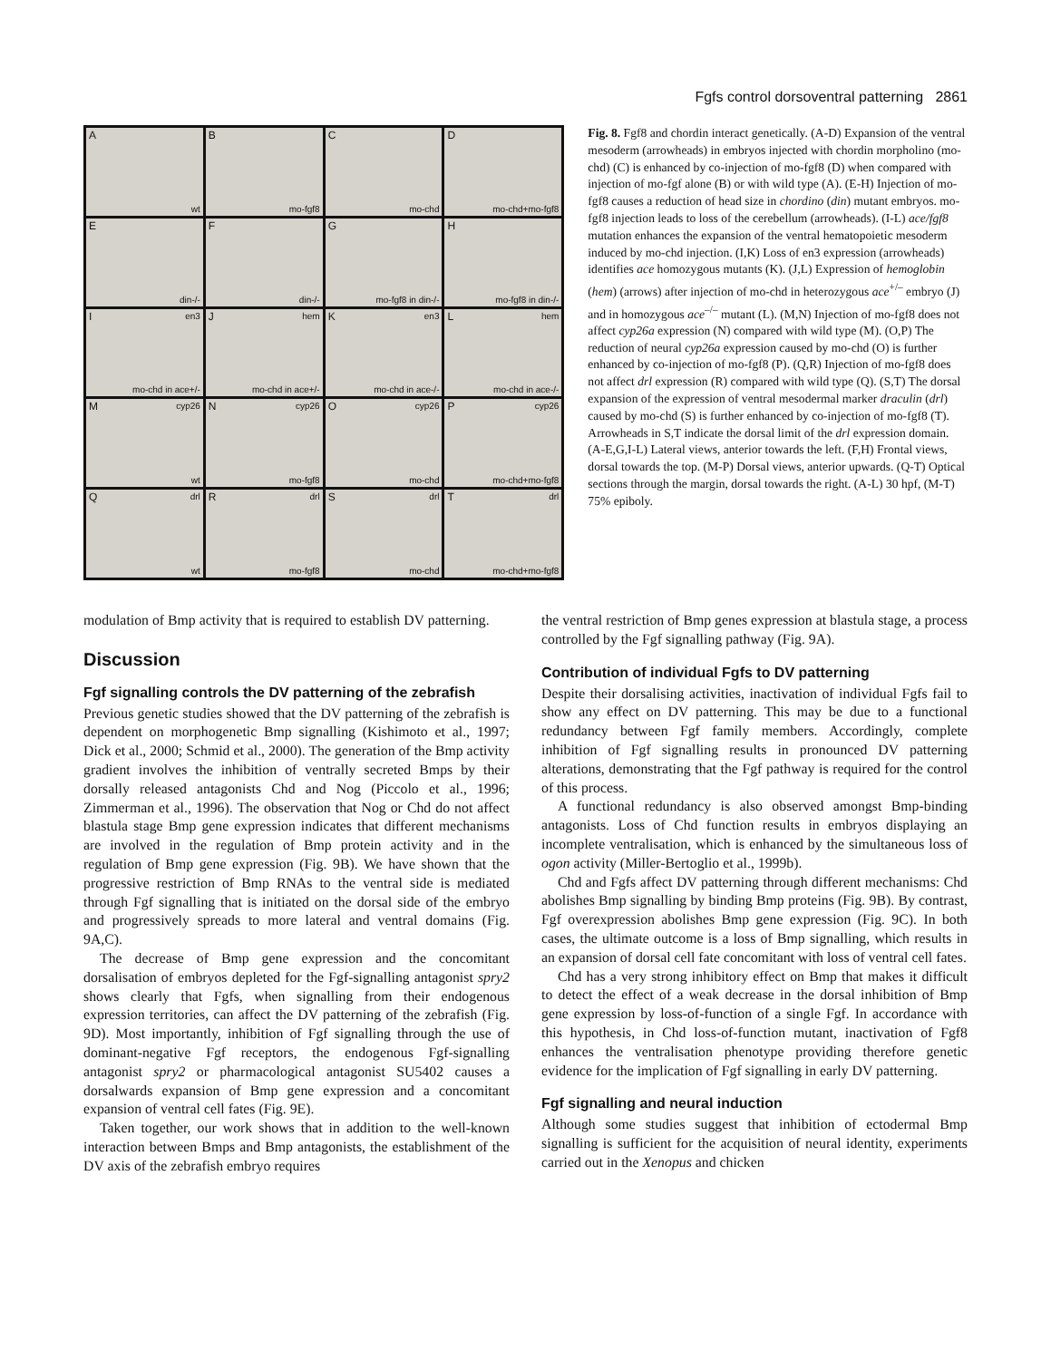Fgfs control dorsoventral patterning 2861
A
wt
B
mo-fgf8
C
mo-chd
D
mo-chd+mo-fgf8
E
din-/-
F
din-/-
G
mo-fgf8 in din-/-
H
mo-fgf8 in din-/-
I en3
mo-chd in ace+/-
J hem
mo-chd in ace+/-
K en3
mo-chd in ace-/-
L hem
mo-chd in ace-/-
M cyp26
wt
N cyp26
mo-fgf8
O cyp26
mo-chd
P cyp26
mo-chd+mo-fgf8
Q drl
wt
R drl
mo-fgf8
S drl
mo-chd
T drl
mo-chd+mo-fgf8
Fig. 8. Fgf8 and chordin interact genetically. (A-D) Expansion of the ventral mesoderm (arrowheads) in embryos injected with chordin morpholino (mo-chd) (C) is enhanced by co-injection of mo-fgf8 (D) when compared with injection of mo-fgf alone (B) or with wild type (A). (E-H) Injection of mo-fgf8 causes a reduction of head size in chordino (din) mutant embryos. mo-fgf8 injection leads to loss of the cerebellum (arrowheads). (I-L) ace/fgf8 mutation enhances the expansion of the ventral hematopoietic mesoderm induced by mo-chd injection. (I,K) Loss of en3 expression (arrowheads) identifies ace homozygous mutants (K). (J,L) Expression of hemoglobin (hem) (arrows) after injection of mo-chd in heterozygous ace<sup>+/–</sup> embryo (J) and in homozygous ace<sup>–/–</sup> mutant (L). (M,N) Injection of mo-fgf8 does not affect cyp26a expression (N) compared with wild type (M). (O,P) The reduction of neural cyp26a expression caused by mo-chd (O) is further enhanced by co-injection of mo-fgf8 (P). (Q,R) Injection of mo-fgf8 does not affect drl expression (R) compared with wild type (Q). (S,T) The dorsal expansion of the expression of ventral mesodermal marker draculin (drl) caused by mo-chd (S) is further enhanced by co-injection of mo-fgf8 (T). Arrowheads in S,T indicate the dorsal limit of the drl expression domain. (A-E,G,I-L) Lateral views, anterior towards the left. (F,H) Frontal views, dorsal towards the top. (M-P) Dorsal views, anterior upwards. (Q-T) Optical sections through the margin, dorsal towards the right. (A-L) 30 hpf, (M-T) 75% epiboly.
modulation of Bmp activity that is required to establish DV patterning.
Discussion
Fgf signalling controls the DV patterning of the zebrafish
Previous genetic studies showed that the DV patterning of the zebrafish is dependent on morphogenetic Bmp signalling (Kishimoto et al., 1997; Dick et al., 2000; Schmid et al., 2000). The generation of the Bmp activity gradient involves the inhibition of ventrally secreted Bmps by their dorsally released antagonists Chd and Nog (Piccolo et al., 1996; Zimmerman et al., 1996). The observation that Nog or Chd do not affect blastula stage Bmp gene expression indicates that different mechanisms are involved in the regulation of Bmp protein activity and in the regulation of Bmp gene expression (Fig. 9B). We have shown that the progressive restriction of Bmp RNAs to the ventral side is mediated through Fgf signalling that is initiated on the dorsal side of the embryo and progressively spreads to more lateral and ventral domains (Fig. 9A,C).
The decrease of Bmp gene expression and the concomitant dorsalisation of embryos depleted for the Fgf-signalling antagonist spry2 shows clearly that Fgfs, when signalling from their endogenous expression territories, can affect the DV patterning of the zebrafish (Fig. 9D). Most importantly, inhibition of Fgf signalling through the use of dominant-negative Fgf receptors, the endogenous Fgf-signalling antagonist spry2 or pharmacological antagonist SU5402 causes a dorsalwards expansion of Bmp gene expression and a concomitant expansion of ventral cell fates (Fig. 9E).
Taken together, our work shows that in addition to the well-known interaction between Bmps and Bmp antagonists, the establishment of the DV axis of the zebrafish embryo requires
the ventral restriction of Bmp genes expression at blastula stage, a process controlled by the Fgf signalling pathway (Fig. 9A).
Contribution of individual Fgfs to DV patterning
Despite their dorsalising activities, inactivation of individual Fgfs fail to show any effect on DV patterning. This may be due to a functional redundancy between Fgf family members. Accordingly, complete inhibition of Fgf signalling results in pronounced DV patterning alterations, demonstrating that the Fgf pathway is required for the control of this process.
A functional redundancy is also observed amongst Bmp-binding antagonists. Loss of Chd function results in embryos displaying an incomplete ventralisation, which is enhanced by the simultaneous loss of ogon activity (Miller-Bertoglio et al., 1999b).
Chd and Fgfs affect DV patterning through different mechanisms: Chd abolishes Bmp signalling by binding Bmp proteins (Fig. 9B). By contrast, Fgf overexpression abolishes Bmp gene expression (Fig. 9C). In both cases, the ultimate outcome is a loss of Bmp signalling, which results in an expansion of dorsal cell fate concomitant with loss of ventral cell fates.
Chd has a very strong inhibitory effect on Bmp that makes it difficult to detect the effect of a weak decrease in the dorsal inhibition of Bmp gene expression by loss-of-function of a single Fgf. In accordance with this hypothesis, in Chd loss-of-function mutant, inactivation of Fgf8 enhances the ventralisation phenotype providing therefore genetic evidence for the implication of Fgf signalling in early DV patterning.
Fgf signalling and neural induction
Although some studies suggest that inhibition of ectodermal Bmp signalling is sufficient for the acquisition of neural identity, experiments carried out in the Xenopus and chicken